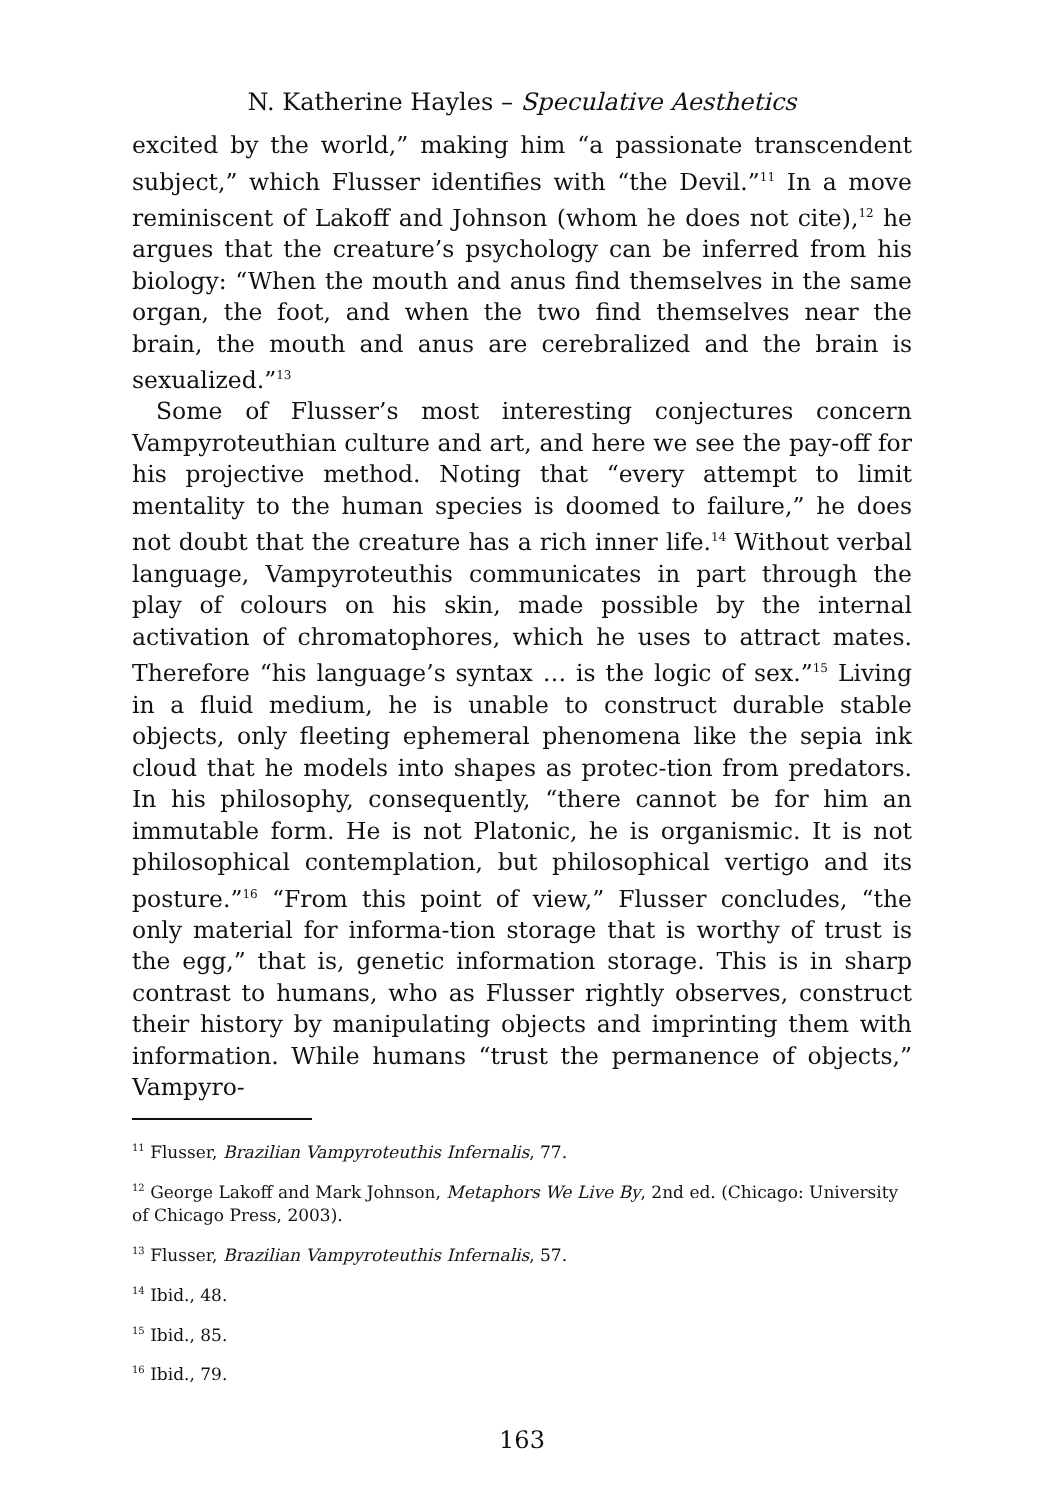N. Katherine Hayles – Speculative Aesthetics
excited by the world,” making him “a passionate transcendent subject,” which Flusser identifies with “the Devil.”<sup>11</sup> In a move reminiscent of Lakoff and Johnson (whom he does not cite),<sup>12</sup> he argues that the creature’s psychology can be inferred from his biology: “When the mouth and anus find themselves in the same organ, the foot, and when the two find themselves near the brain, the mouth and anus are cerebralized and the brain is sexualized.”<sup>13</sup>
Some of Flusser’s most interesting conjectures concern Vampyroteuthian culture and art, and here we see the pay-off for his projective method. Noting that “every attempt to limit mentality to the human species is doomed to failure,” he does not doubt that the creature has a rich inner life.<sup>14</sup> Without verbal language, Vampyroteuthis communicates in part through the play of colours on his skin, made possible by the internal activation of chromatophores, which he uses to attract mates. Therefore “his language’s syntax … is the logic of sex.”<sup>15</sup> Living in a fluid medium, he is unable to construct durable stable objects, only fleeting ephemeral phenomena like the sepia ink cloud that he models into shapes as protec-tion from predators. In his philosophy, consequently, “there cannot be for him an immutable form. He is not Platonic, he is organismic. It is not philosophical contemplation, but philosophical vertigo and its posture.”<sup>16</sup> “From this point of view,” Flusser concludes, “the only material for informa-tion storage that is worthy of trust is the egg,” that is, genetic information storage. This is in sharp contrast to humans, who as Flusser rightly observes, construct their history by manipulating objects and imprinting them with information. While humans “trust the permanence of objects,” Vampyro-
<sup>11</sup> Flusser, Brazilian Vampyroteuthis Infernalis, 77.
<sup>12</sup> George Lakoff and Mark Johnson, Metaphors We Live By, 2nd ed. (Chicago: University of Chicago Press, 2003).
<sup>13</sup> Flusser, Brazilian Vampyroteuthis Infernalis, 57.
<sup>14</sup> Ibid., 48.
<sup>15</sup> Ibid., 85.
<sup>16</sup> Ibid., 79.
163